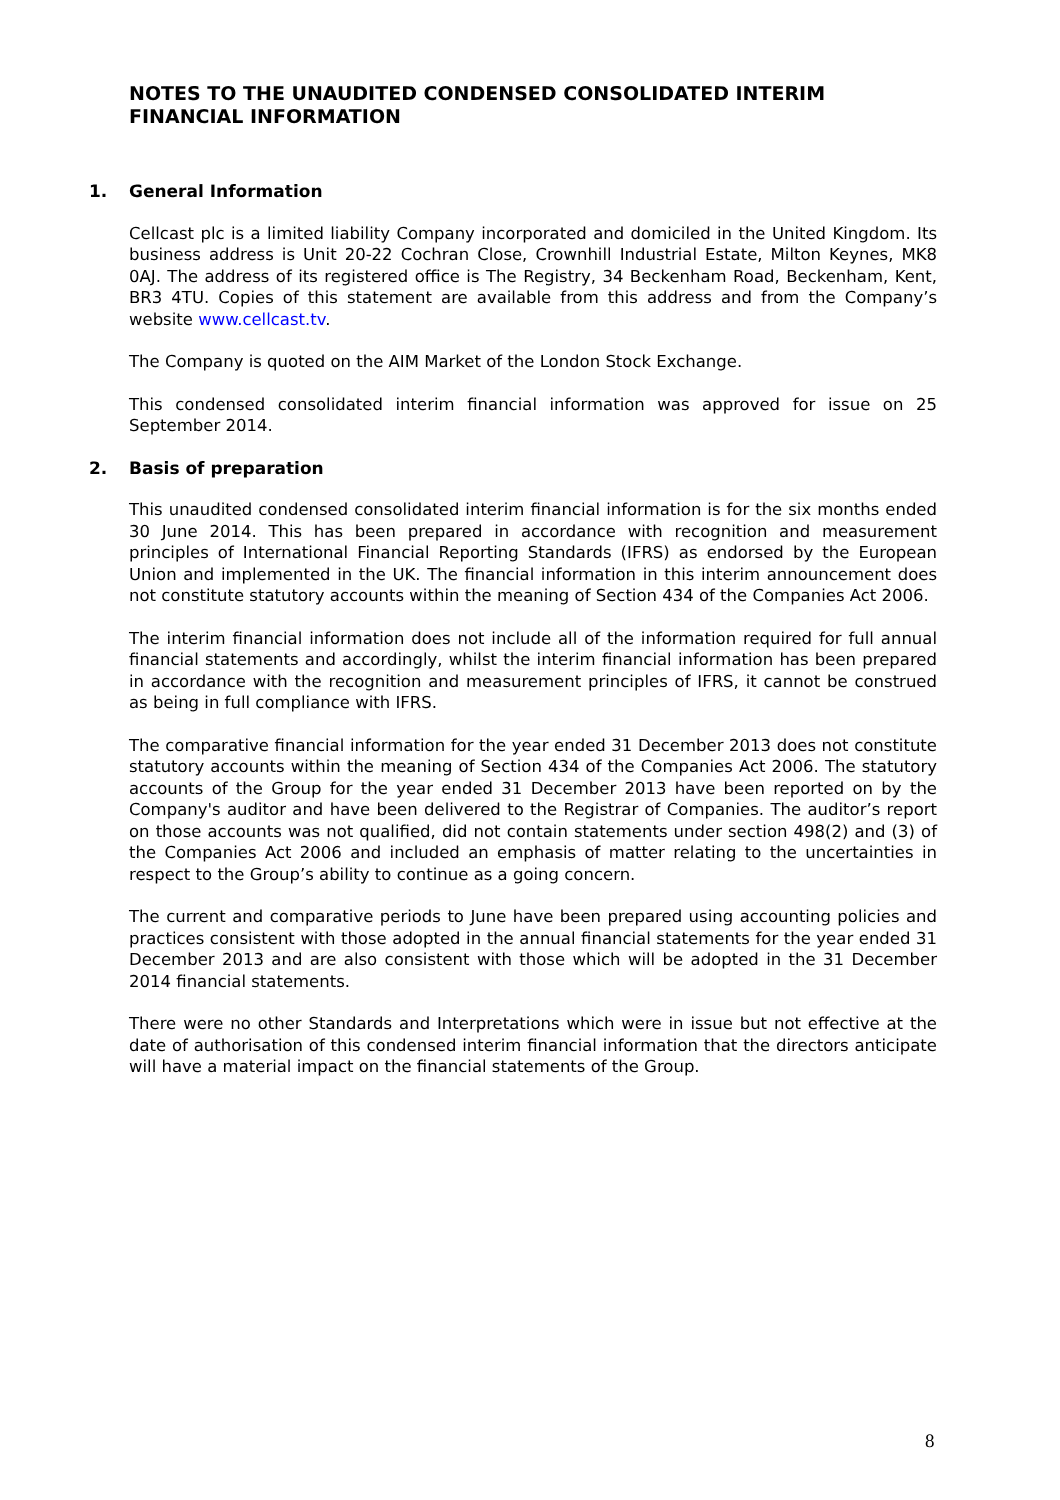NOTES TO THE UNAUDITED CONDENSED CONSOLIDATED INTERIM FINANCIAL INFORMATION
1. General Information
Cellcast plc is a limited liability Company incorporated and domiciled in the United Kingdom. Its business address is Unit 20-22 Cochran Close, Crownhill Industrial Estate, Milton Keynes, MK8 0AJ. The address of its registered office is The Registry, 34 Beckenham Road, Beckenham, Kent, BR3 4TU. Copies of this statement are available from this address and from the Company’s website www.cellcast.tv.
The Company is quoted on the AIM Market of the London Stock Exchange.
This condensed consolidated interim financial information was approved for issue on 25 September 2014.
2. Basis of preparation
This unaudited condensed consolidated interim financial information is for the six months ended 30 June 2014. This has been prepared in accordance with recognition and measurement principles of International Financial Reporting Standards (IFRS) as endorsed by the European Union and implemented in the UK. The financial information in this interim announcement does not constitute statutory accounts within the meaning of Section 434 of the Companies Act 2006.
The interim financial information does not include all of the information required for full annual financial statements and accordingly, whilst the interim financial information has been prepared in accordance with the recognition and measurement principles of IFRS, it cannot be construed as being in full compliance with IFRS.
The comparative financial information for the year ended 31 December 2013 does not constitute statutory accounts within the meaning of Section 434 of the Companies Act 2006. The statutory accounts of the Group for the year ended 31 December 2013 have been reported on by the Company's auditor and have been delivered to the Registrar of Companies. The auditor’s report on those accounts was not qualified, did not contain statements under section 498(2) and (3) of the Companies Act 2006 and included an emphasis of matter relating to the uncertainties in respect to the Group’s ability to continue as a going concern.
The current and comparative periods to June have been prepared using accounting policies and practices consistent with those adopted in the annual financial statements for the year ended 31 December 2013 and are also consistent with those which will be adopted in the 31 December 2014 financial statements.
There were no other Standards and Interpretations which were in issue but not effective at the date of authorisation of this condensed interim financial information that the directors anticipate will have a material impact on the financial statements of the Group.
8